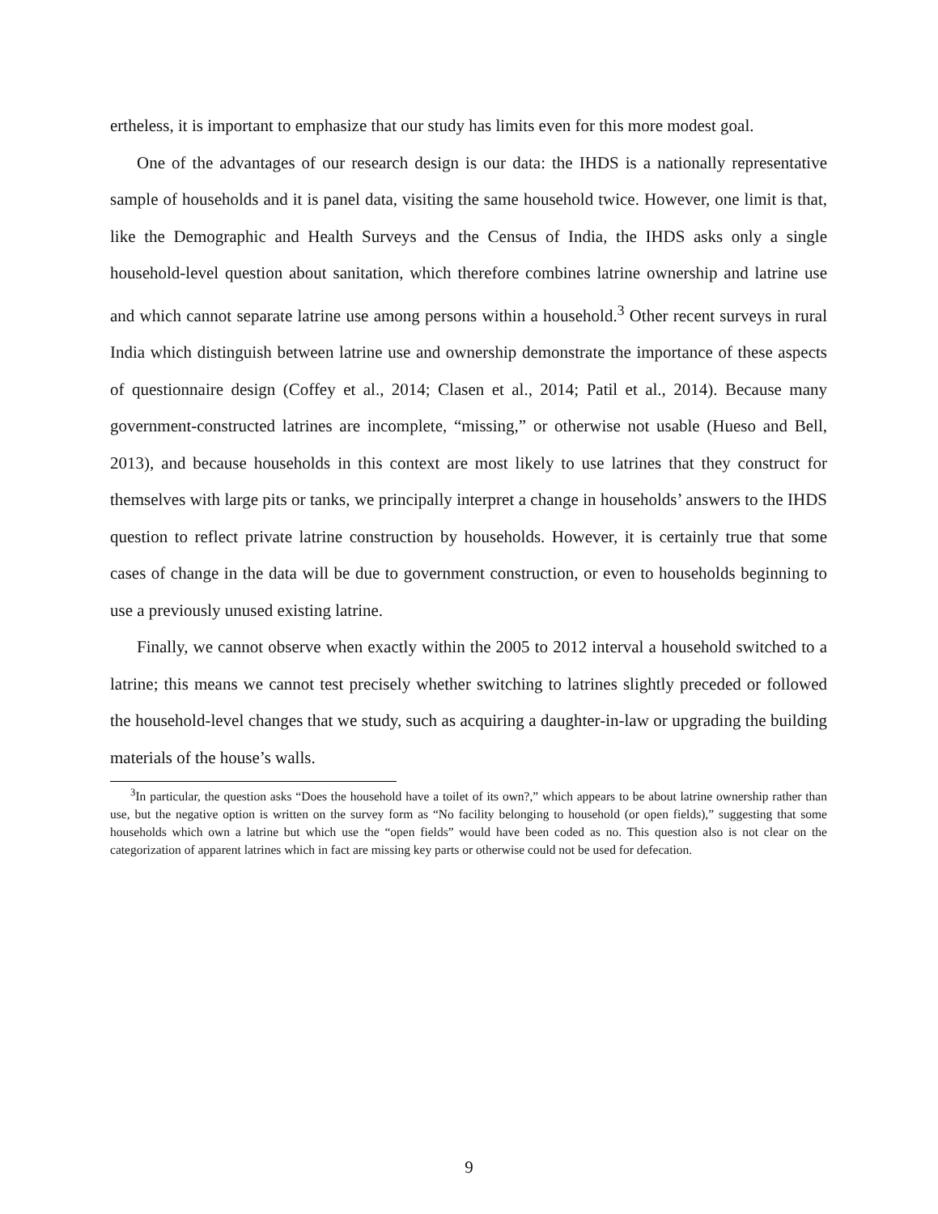ertheless, it is important to emphasize that our study has limits even for this more modest goal.
One of the advantages of our research design is our data: the IHDS is a nationally representative sample of households and it is panel data, visiting the same household twice. However, one limit is that, like the Demographic and Health Surveys and the Census of India, the IHDS asks only a single household-level question about sanitation, which therefore combines latrine ownership and latrine use and which cannot separate latrine use among persons within a household.<sup>3</sup> Other recent surveys in rural India which distinguish between latrine use and ownership demonstrate the importance of these aspects of questionnaire design (Coffey et al., 2014; Clasen et al., 2014; Patil et al., 2014). Because many government-constructed latrines are incomplete, “missing,” or otherwise not usable (Hueso and Bell, 2013), and because households in this context are most likely to use latrines that they construct for themselves with large pits or tanks, we principally interpret a change in households’ answers to the IHDS question to reflect private latrine construction by households. However, it is certainly true that some cases of change in the data will be due to government construction, or even to households beginning to use a previously unused existing latrine.
Finally, we cannot observe when exactly within the 2005 to 2012 interval a household switched to a latrine; this means we cannot test precisely whether switching to latrines slightly preceded or followed the household-level changes that we study, such as acquiring a daughter-in-law or upgrading the building materials of the house’s walls.
<sup>3</sup> In particular, the question asks “Does the household have a toilet of its own?,” which appears to be about latrine ownership rather than use, but the negative option is written on the survey form as “No facility belonging to household (or open fields),” suggesting that some households which own a latrine but which use the “open fields” would have been coded as no. This question also is not clear on the categorization of apparent latrines which in fact are missing key parts or otherwise could not be used for defecation.
9